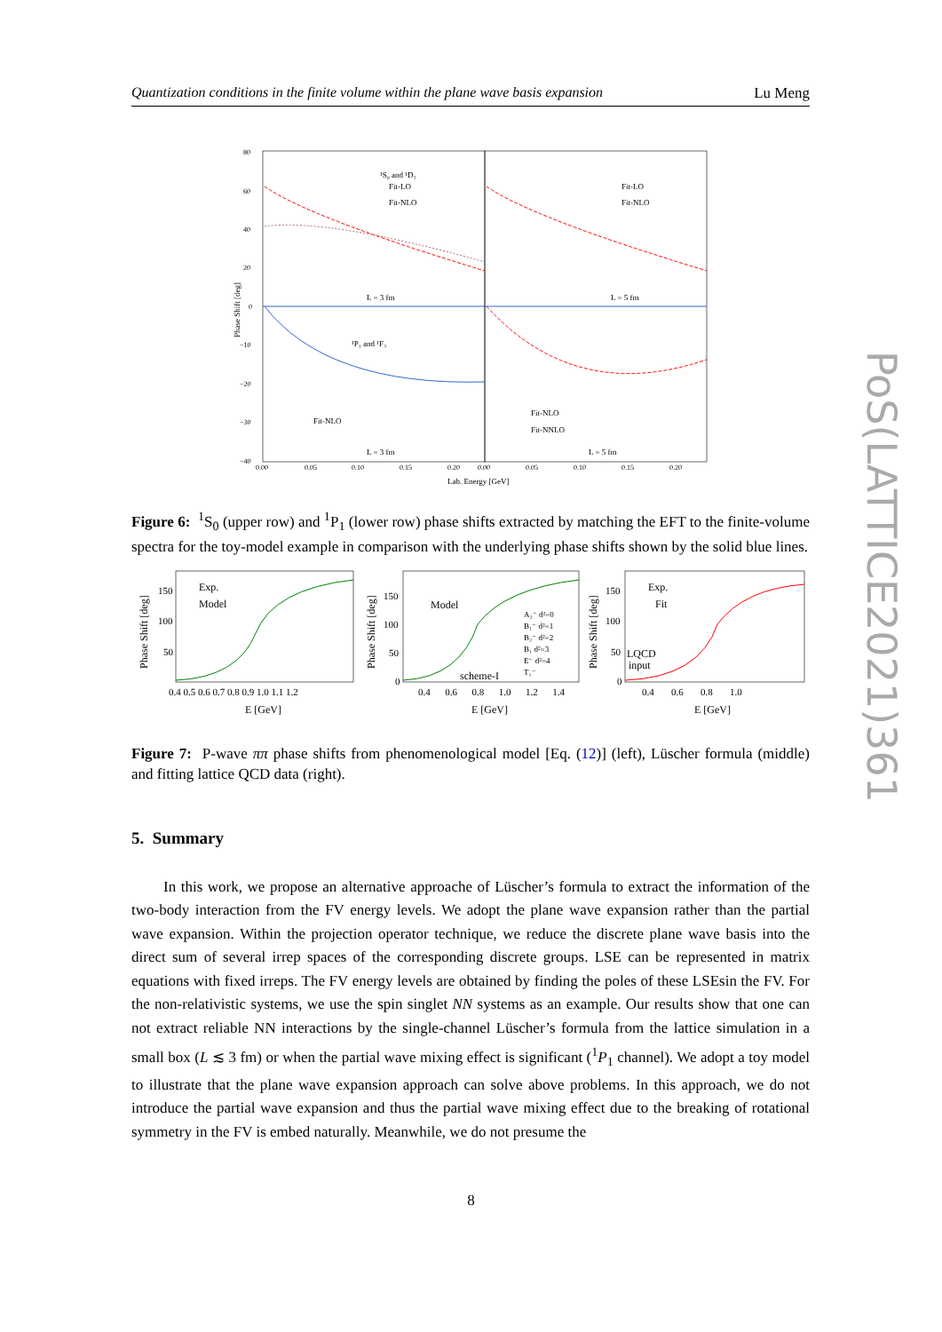Quantization conditions in the finite volume within the plane wave basis expansion Lu Meng
PoS(LATTICE2021)361
¹S₀ and ¹D₂
Fit-LO
Fit-NLO
Fit-LO
Fit-NLO
L = 3 fm
L = 5 fm
¹P₁ and ¹F₃
Fit-NLO
Fit-NLO
Fit-NNLO
L = 3 fm
L = 5 fm
80
60
40
20
0
−10
−20
−30
−40
0.00
0.05
0.10
0.15
0.20
0.00
0.05
0.10
0.15
0.20
Lab. Energy [GeV]
Phase Shift [deg]
Figure 6: <sup>1</sup>S<sub>0</sub> (upper row) and <sup>1</sup>P<sub>1</sub> (lower row) phase shifts extracted by matching the EFT to the finite-volume spectra for the toy-model example in comparison with the underlying phase shifts shown by the solid blue lines.
Exp.
Model
Model
scheme-I
A₂⁻ d²=0
B₁⁻ d²=1
B₂⁻ d²=2
B₁ d²=3
E⁻ d²=4
T₁⁻
Exp.
Fit
LQCD
input
150
100
50
150
100
50
0
150
100
50
0
0.4 0.5 0.6 0.7 0.8 0.9 1.0 1.1 1.2
0.4 0.6 0.8 1.0 1.2 1.4
0.4 0.6 0.8 1.0
E [GeV]
E [GeV]
E [GeV]
Phase Shift [deg]
Phase Shift [deg]
Phase Shift [deg]
Figure 7: P-wave ππ phase shifts from phenomenological model [Eq. (12)] (left), Lüscher formula (middle) and fitting lattice QCD data (right).
5. Summary
In this work, we propose an alternative approache of Lüscher’s formula to extract the information of the two-body interaction from the FV energy levels. We adopt the plane wave expansion rather than the partial wave expansion. Within the projection operator technique, we reduce the discrete plane wave basis into the direct sum of several irrep spaces of the corresponding discrete groups. LSE can be represented in matrix equations with fixed irreps. The FV energy levels are obtained by finding the poles of these LSEsin the FV. For the non-relativistic systems, we use the spin singlet NN systems as an example. Our results show that one can not extract reliable NN interactions by the single-channel Lüscher’s formula from the lattice simulation in a small box (L ≲ 3 fm) or when the partial wave mixing effect is significant (<sup>1</sup>P<sub>1</sub> channel). We adopt a toy model to illustrate that the plane wave expansion approach can solve above problems. In this approach, we do not introduce the partial wave expansion and thus the partial wave mixing effect due to the breaking of rotational symmetry in the FV is embed naturally. Meanwhile, we do not presume the
8